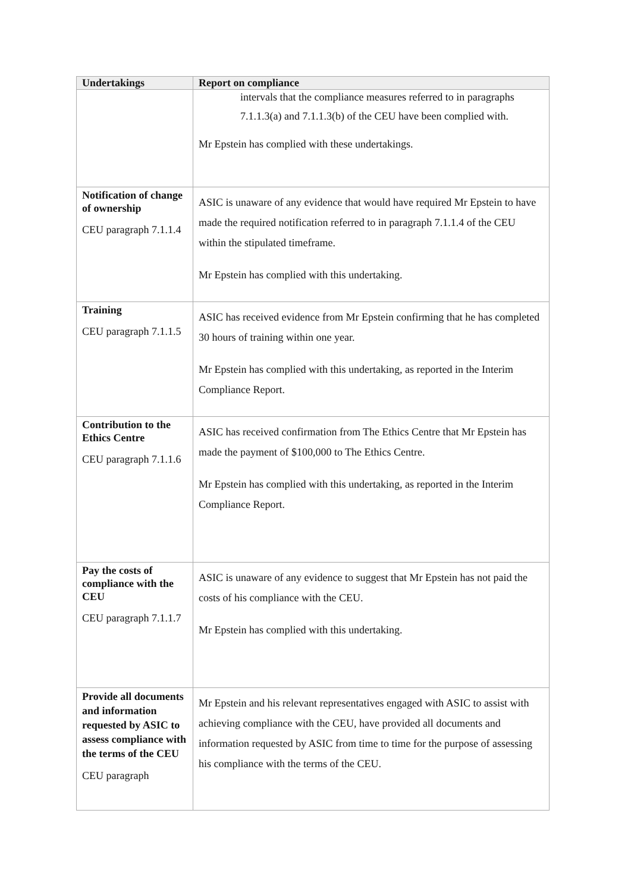| Undertakings | Report on compliance |
| --- | --- |
| | intervals that the compliance measures referred to in paragraphs 7.1.1.3(a) and 7.1.1.3(b) of the CEU have been complied with. Mr Epstein has complied with these undertakings. |
| Notification of change of ownership CEU paragraph 7.1.1.4 | ASIC is unaware of any evidence that would have required Mr Epstein to have made the required notification referred to in paragraph 7.1.1.4 of the CEU within the stipulated timeframe. Mr Epstein has complied with this undertaking. |
| Training CEU paragraph 7.1.1.5 | ASIC has received evidence from Mr Epstein confirming that he has completed 30 hours of training within one year. Mr Epstein has complied with this undertaking, as reported in the Interim Compliance Report. |
| Contribution to the Ethics Centre CEU paragraph 7.1.1.6 | ASIC has received confirmation from The Ethics Centre that Mr Epstein has made the payment of $100,000 to The Ethics Centre. Mr Epstein has complied with this undertaking, as reported in the Interim Compliance Report. |
| Pay the costs of compliance with the CEU CEU paragraph 7.1.1.7 | ASIC is unaware of any evidence to suggest that Mr Epstein has not paid the costs of his compliance with the CEU. Mr Epstein has complied with this undertaking. |
| Provide all documents and information requested by ASIC to assess compliance with the terms of the CEU CEU paragraph | Mr Epstein and his relevant representatives engaged with ASIC to assist with achieving compliance with the CEU, have provided all documents and information requested by ASIC from time to time for the purpose of assessing his compliance with the terms of the CEU. |